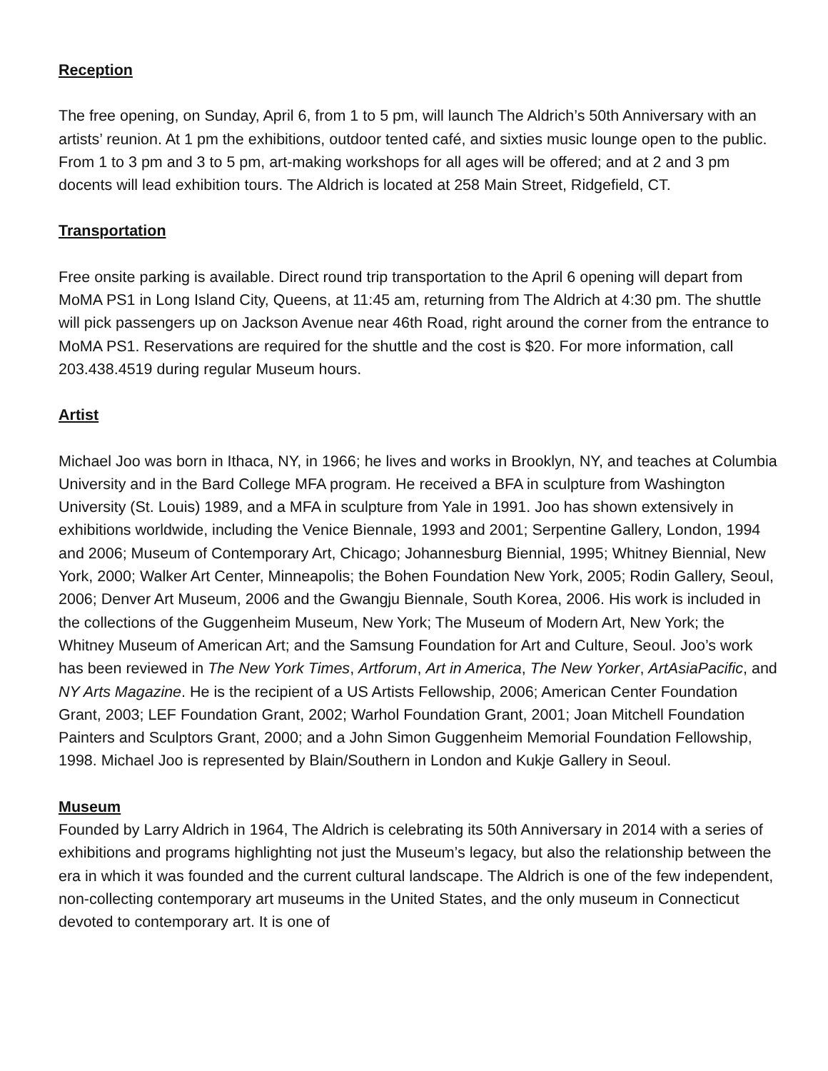Reception
The free opening, on Sunday, April 6, from 1 to 5 pm, will launch The Aldrich’s 50th Anniversary with an artists’ reunion. At 1 pm the exhibitions, outdoor tented café, and sixties music lounge open to the public. From 1 to 3 pm and 3 to 5 pm, art-making workshops for all ages will be offered; and at 2 and 3 pm docents will lead exhibition tours. The Aldrich is located at 258 Main Street, Ridgefield, CT.
Transportation
Free onsite parking is available. Direct round trip transportation to the April 6 opening will depart from MoMA PS1 in Long Island City, Queens, at 11:45 am, returning from The Aldrich at 4:30 pm. The shuttle will pick passengers up on Jackson Avenue near 46th Road, right around the corner from the entrance to MoMA PS1. Reservations are required for the shuttle and the cost is $20. For more information, call 203.438.4519 during regular Museum hours.
Artist
Michael Joo was born in Ithaca, NY, in 1966; he lives and works in Brooklyn, NY, and teaches at Columbia University and in the Bard College MFA program. He received a BFA in sculpture from Washington University (St. Louis) 1989, and a MFA in sculpture from Yale in 1991. Joo has shown extensively in exhibitions worldwide, including the Venice Biennale, 1993 and 2001; Serpentine Gallery, London, 1994 and 2006; Museum of Contemporary Art, Chicago; Johannesburg Biennial, 1995; Whitney Biennial, New York, 2000; Walker Art Center, Minneapolis; the Bohen Foundation New York, 2005; Rodin Gallery, Seoul, 2006; Denver Art Museum, 2006 and the Gwangju Biennale, South Korea, 2006. His work is included in the collections of the Guggenheim Museum, New York; The Museum of Modern Art, New York; the Whitney Museum of American Art; and the Samsung Foundation for Art and Culture, Seoul. Joo’s work has been reviewed in The New York Times, Artforum, Art in America, The New Yorker, ArtAsiaPacific, and NY Arts Magazine. He is the recipient of a US Artists Fellowship, 2006; American Center Foundation Grant, 2003; LEF Foundation Grant, 2002; Warhol Foundation Grant, 2001; Joan Mitchell Foundation Painters and Sculptors Grant, 2000; and a John Simon Guggenheim Memorial Foundation Fellowship, 1998. Michael Joo is represented by Blain/Southern in London and Kukje Gallery in Seoul.
Museum
Founded by Larry Aldrich in 1964, The Aldrich is celebrating its 50th Anniversary in 2014 with a series of exhibitions and programs highlighting not just the Museum’s legacy, but also the relationship between the era in which it was founded and the current cultural landscape. The Aldrich is one of the few independent, non-collecting contemporary art museums in the United States, and the only museum in Connecticut devoted to contemporary art. It is one of